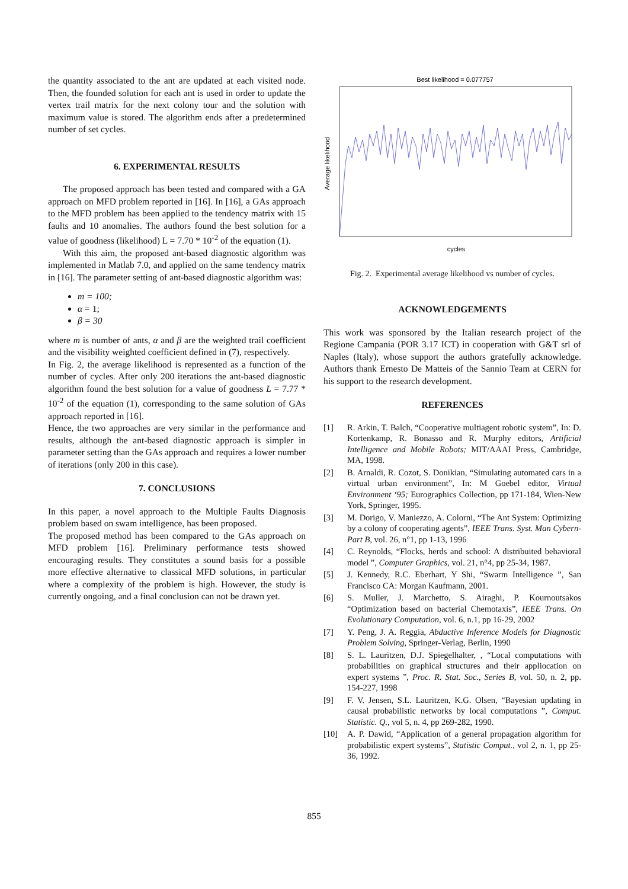the quantity associated to the ant are updated at each visited node. Then, the founded solution for each ant is used in order to update the vertex trail matrix for the next colony tour and the solution with maximum value is stored. The algorithm ends after a predetermined number of set cycles.
6. EXPERIMENTAL RESULTS
The proposed approach has been tested and compared with a GA approach on MFD problem reported in [16]. In [16], a GAs approach to the MFD problem has been applied to the tendency matrix with 15 faults and 10 anomalies. The authors found the best solution for a value of goodness (likelihood) L = 7.70 * 10<sup>-2</sup> of the equation (1).
With this aim, the proposed ant-based diagnostic algorithm was implemented in Matlab 7.0, and applied on the same tendency matrix in [16]. The parameter setting of ant-based diagnostic algorithm was:
m = 100;
α = 1;
β = 30
where m is number of ants, α and β are the weighted trail coefficient and the visibility weighted coefficient defined in (7), respectively.
In Fig. 2, the average likelihood is represented as a function of the number of cycles. After only 200 iterations the ant-based diagnostic algorithm found the best solution for a value of goodness L = 7.77 * 10<sup>-2</sup> of the equation (1), corresponding to the same solution of GAs approach reported in [16].
Hence, the two approaches are very similar in the performance and results, although the ant-based diagnostic approach is simpler in parameter setting than the GAs approach and requires a lower number of iterations (only 200 in this case).
7. CONCLUSIONS
In this paper, a novel approach to the Multiple Faults Diagnosis problem based on swam intelligence, has been proposed.
The proposed method has been compared to the GAs approach on MFD problem [16]. Preliminary performance tests showed encouraging results. They constitutes a sound basis for a possible more effective alternative to classical MFD solutions, in particular where a complexity of the problem is high. However, the study is currently ongoing, and a final conclusion can not be drawn yet.
Best likelihood = 0.077757
Average likelihood
cycles
Fig. 2. Experimental average likelihood vs number of cycles.
ACKNOWLEDGEMENTS
This work was sponsored by the Italian research project of the Regione Campania (POR 3.17 ICT) in cooperation with G&T srl of Naples (Italy), whose support the authors gratefully acknowledge. Authors thank Ernesto De Matteis of the Sannio Team at CERN for his support to the research development.
REFERENCES
[1] R. Arkin, T. Balch, “Cooperative multiagent robotic system”, In: D. Kortenkamp, R. Bonasso and R. Murphy editors, Artificial Intelligence and Mobile Robots; MIT/AAAI Press, Cambridge, MA, 1998.
[2] B. Arnaldi, R. Cozot, S. Donikian, “Simulating automated cars in a virtual urban environment”, In: M Goebel editor, Virtual Environment ‘95; Eurographics Collection, pp 171-184, Wien-New York, Springer, 1995.
[3] M. Dorigo, V. Maniezzo, A. Colorni, “The Ant System: Optimizing by a colony of cooperating agents”, IEEE Trans. Syst. Man Cybern-Part B, vol. 26, n°1, pp 1-13, 1996
[4] C. Reynolds, “Flocks, herds and school: A distribuited behavioral model ”, Computer Graphics, vol. 21, n°4, pp 25-34, 1987.
[5] J. Kennedy, R.C. Eberhart, Y Shi, “Swarm Intelligence ”, San Francisco CA: Morgan Kaufmann, 2001.
[6] S. Muller, J. Marchetto, S. Airaghi, P. Kournoutsakos “Optimization based on bacterial Chemotaxis”, IEEE Trans. On Evolutionary Computation, vol. 6, n.1, pp 16-29, 2002
[7] Y. Peng, J. A. Reggia, Abductive Inference Models for Diagnostic Problem Solving, Springer-Verlag, Berlin, 1990
[8] S. L. Lauritzen, D.J. Spiegelhalter, , “Local computations with probabilities on graphical structures and their appliocation on expert systems ”, Proc. R. Stat. Soc., Series B, vol. 50, n. 2, pp. 154-227, 1998
[9] F. V. Jensen, S.L. Lauritzen, K.G. Olsen, “Bayesian updating in causal probabilistic networks by local computations ”, Comput. Statistic. Q., vol 5, n. 4, pp 269-282, 1990.
[10] A. P. Dawid, “Application of a general propagation algorithm for probabilistic expert systems”, Statistic Comput., vol 2, n. 1, pp 25-36, 1992.
855